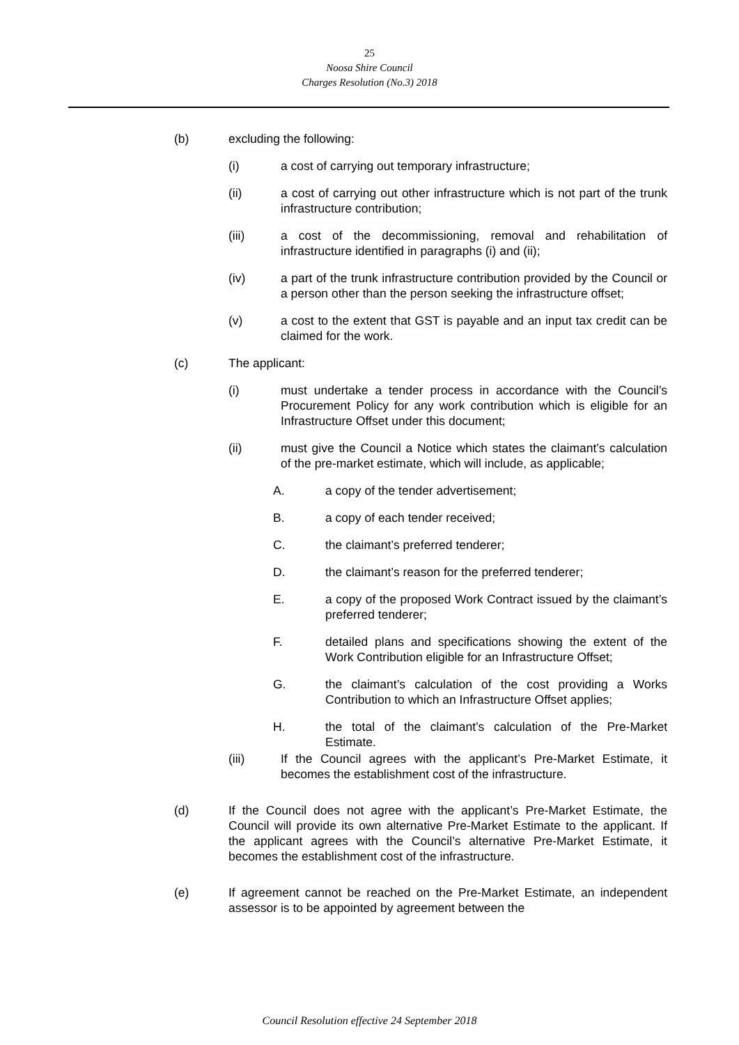25
Noosa Shire Council
Charges Resolution (No.3) 2018
(b) excluding the following:
(i) a cost of carrying out temporary infrastructure;
(ii) a cost of carrying out other infrastructure which is not part of the trunk infrastructure contribution;
(iii) a cost of the decommissioning, removal and rehabilitation of infrastructure identified in paragraphs (i) and (ii);
(iv) a part of the trunk infrastructure contribution provided by the Council or a person other than the person seeking the infrastructure offset;
(v) a cost to the extent that GST is payable and an input tax credit can be claimed for the work.
(c) The applicant:
(i) must undertake a tender process in accordance with the Council’s Procurement Policy for any work contribution which is eligible for an Infrastructure Offset under this document;
(ii) must give the Council a Notice which states the claimant’s calculation of the pre-market estimate, which will include, as applicable;
A. a copy of the tender advertisement;
B. a copy of each tender received;
C. the claimant’s preferred tenderer;
D. the claimant’s reason for the preferred tenderer;
E. a copy of the proposed Work Contract issued by the claimant’s preferred tenderer;
F. detailed plans and specifications showing the extent of the Work Contribution eligible for an Infrastructure Offset;
G. the claimant’s calculation of the cost providing a Works Contribution to which an Infrastructure Offset applies;
H. the total of the claimant’s calculation of the Pre-Market Estimate.
(iii) If the Council agrees with the applicant’s Pre-Market Estimate, it becomes the establishment cost of the infrastructure.
(d) If the Council does not agree with the applicant’s Pre-Market Estimate, the Council will provide its own alternative Pre-Market Estimate to the applicant. If the applicant agrees with the Council’s alternative Pre-Market Estimate, it becomes the establishment cost of the infrastructure.
(e) If agreement cannot be reached on the Pre-Market Estimate, an independent assessor is to be appointed by agreement between the
Council Resolution effective 24 September 2018